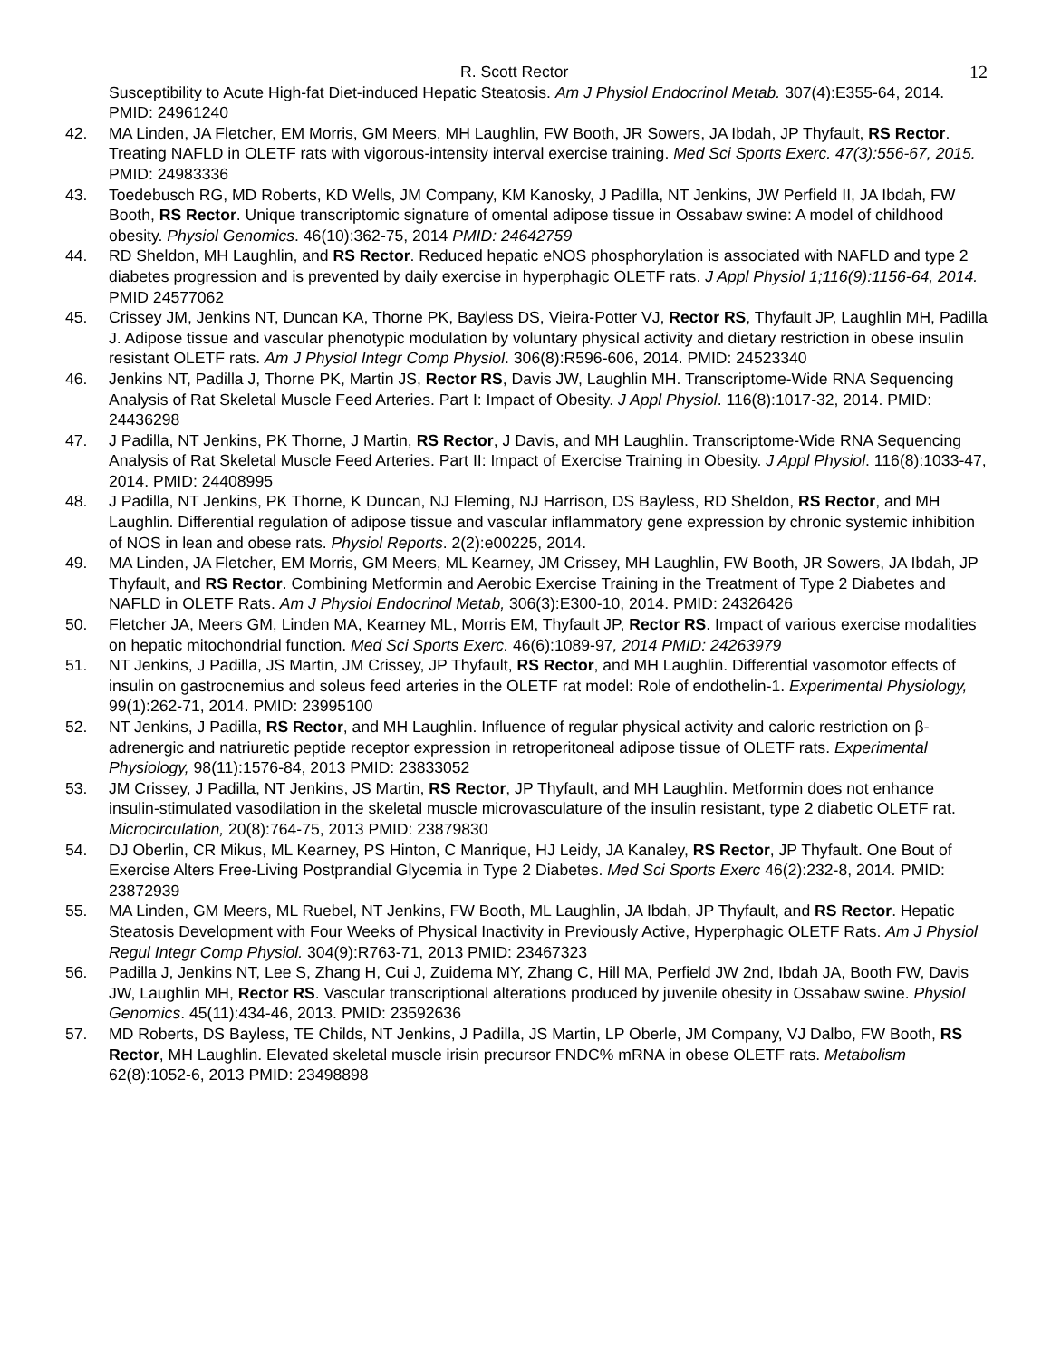R. Scott Rector 12
Susceptibility to Acute High-fat Diet-induced Hepatic Steatosis. Am J Physiol Endocrinol Metab. 307(4):E355-64, 2014. PMID: 24961240
42. MA Linden, JA Fletcher, EM Morris, GM Meers, MH Laughlin, FW Booth, JR Sowers, JA Ibdah, JP Thyfault, RS Rector. Treating NAFLD in OLETF rats with vigorous-intensity interval exercise training. Med Sci Sports Exerc. 47(3):556-67, 2015. PMID: 24983336
43. Toedebusch RG, MD Roberts, KD Wells, JM Company, KM Kanosky, J Padilla, NT Jenkins, JW Perfield II, JA Ibdah, FW Booth, RS Rector. Unique transcriptomic signature of omental adipose tissue in Ossabaw swine: A model of childhood obesity. Physiol Genomics. 46(10):362-75, 2014 PMID: 24642759
44. RD Sheldon, MH Laughlin, and RS Rector. Reduced hepatic eNOS phosphorylation is associated with NAFLD and type 2 diabetes progression and is prevented by daily exercise in hyperphagic OLETF rats. J Appl Physiol 1;116(9):1156-64, 2014. PMID 24577062
45. Crissey JM, Jenkins NT, Duncan KA, Thorne PK, Bayless DS, Vieira-Potter VJ, Rector RS, Thyfault JP, Laughlin MH, Padilla J. Adipose tissue and vascular phenotypic modulation by voluntary physical activity and dietary restriction in obese insulin resistant OLETF rats. Am J Physiol Integr Comp Physiol. 306(8):R596-606, 2014. PMID: 24523340
46. Jenkins NT, Padilla J, Thorne PK, Martin JS, Rector RS, Davis JW, Laughlin MH. Transcriptome-Wide RNA Sequencing Analysis of Rat Skeletal Muscle Feed Arteries. Part I: Impact of Obesity. J Appl Physiol. 116(8):1017-32, 2014. PMID: 24436298
47. J Padilla, NT Jenkins, PK Thorne, J Martin, RS Rector, J Davis, and MH Laughlin. Transcriptome-Wide RNA Sequencing Analysis of Rat Skeletal Muscle Feed Arteries. Part II: Impact of Exercise Training in Obesity. J Appl Physiol. 116(8):1033-47, 2014. PMID: 24408995
48. J Padilla, NT Jenkins, PK Thorne, K Duncan, NJ Fleming, NJ Harrison, DS Bayless, RD Sheldon, RS Rector, and MH Laughlin. Differential regulation of adipose tissue and vascular inflammatory gene expression by chronic systemic inhibition of NOS in lean and obese rats. Physiol Reports. 2(2):e00225, 2014.
49. MA Linden, JA Fletcher, EM Morris, GM Meers, ML Kearney, JM Crissey, MH Laughlin, FW Booth, JR Sowers, JA Ibdah, JP Thyfault, and RS Rector. Combining Metformin and Aerobic Exercise Training in the Treatment of Type 2 Diabetes and NAFLD in OLETF Rats. Am J Physiol Endocrinol Metab, 306(3):E300-10, 2014. PMID: 24326426
50. Fletcher JA, Meers GM, Linden MA, Kearney ML, Morris EM, Thyfault JP, Rector RS. Impact of various exercise modalities on hepatic mitochondrial function. Med Sci Sports Exerc. 46(6):1089-97, 2014 PMID: 24263979
51. NT Jenkins, J Padilla, JS Martin, JM Crissey, JP Thyfault, RS Rector, and MH Laughlin. Differential vasomotor effects of insulin on gastrocnemius and soleus feed arteries in the OLETF rat model: Role of endothelin-1. Experimental Physiology, 99(1):262-71, 2014. PMID: 23995100
52. NT Jenkins, J Padilla, RS Rector, and MH Laughlin. Influence of regular physical activity and caloric restriction on β-adrenergic and natriuretic peptide receptor expression in retroperitoneal adipose tissue of OLETF rats. Experimental Physiology, 98(11):1576-84, 2013 PMID: 23833052
53. JM Crissey, J Padilla, NT Jenkins, JS Martin, RS Rector, JP Thyfault, and MH Laughlin. Metformin does not enhance insulin-stimulated vasodilation in the skeletal muscle microvasculature of the insulin resistant, type 2 diabetic OLETF rat. Microcirculation, 20(8):764-75, 2013 PMID: 23879830
54. DJ Oberlin, CR Mikus, ML Kearney, PS Hinton, C Manrique, HJ Leidy, JA Kanaley, RS Rector, JP Thyfault. One Bout of Exercise Alters Free-Living Postprandial Glycemia in Type 2 Diabetes. Med Sci Sports Exerc 46(2):232-8, 2014. PMID: 23872939
55. MA Linden, GM Meers, ML Ruebel, NT Jenkins, FW Booth, ML Laughlin, JA Ibdah, JP Thyfault, and RS Rector. Hepatic Steatosis Development with Four Weeks of Physical Inactivity in Previously Active, Hyperphagic OLETF Rats. Am J Physiol Regul Integr Comp Physiol. 304(9):R763-71, 2013 PMID: 23467323
56. Padilla J, Jenkins NT, Lee S, Zhang H, Cui J, Zuidema MY, Zhang C, Hill MA, Perfield JW 2nd, Ibdah JA, Booth FW, Davis JW, Laughlin MH, Rector RS. Vascular transcriptional alterations produced by juvenile obesity in Ossabaw swine. Physiol Genomics. 45(11):434-46, 2013. PMID: 23592636
57. MD Roberts, DS Bayless, TE Childs, NT Jenkins, J Padilla, JS Martin, LP Oberle, JM Company, VJ Dalbo, FW Booth, RS Rector, MH Laughlin. Elevated skeletal muscle irisin precursor FNDC% mRNA in obese OLETF rats. Metabolism 62(8):1052-6, 2013 PMID: 23498898